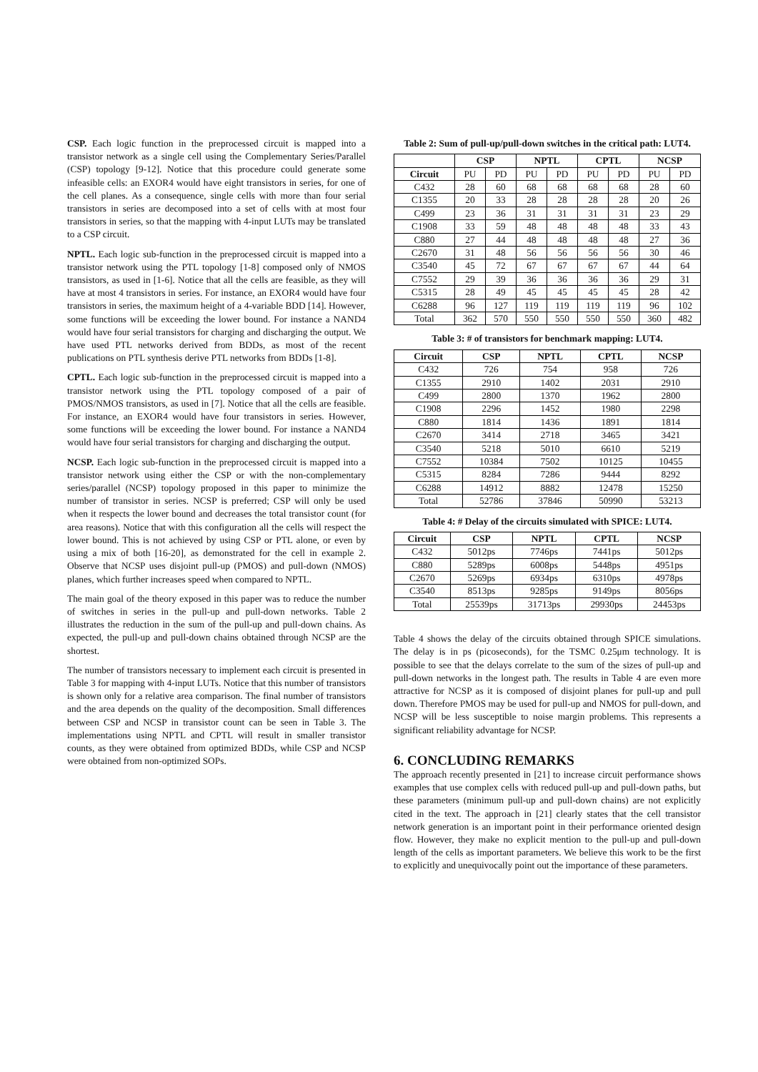CSP. Each logic function in the preprocessed circuit is mapped into a transistor network as a single cell using the Complementary Series/Parallel (CSP) topology [9-12]. Notice that this procedure could generate some infeasible cells: an EXOR4 would have eight transistors in series, for one of the cell planes. As a consequence, single cells with more than four serial transistors in series are decomposed into a set of cells with at most four transistors in series, so that the mapping with 4-input LUTs may be translated to a CSP circuit.
NPTL. Each logic sub-function in the preprocessed circuit is mapped into a transistor network using the PTL topology [1-8] composed only of NMOS transistors, as used in [1-6]. Notice that all the cells are feasible, as they will have at most 4 transistors in series. For instance, an EXOR4 would have four transistors in series, the maximum height of a 4-variable BDD [14]. However, some functions will be exceeding the lower bound. For instance a NAND4 would have four serial transistors for charging and discharging the output. We have used PTL networks derived from BDDs, as most of the recent publications on PTL synthesis derive PTL networks from BDDs [1-8].
CPTL. Each logic sub-function in the preprocessed circuit is mapped into a transistor network using the PTL topology composed of a pair of PMOS/NMOS transistors, as used in [7]. Notice that all the cells are feasible. For instance, an EXOR4 would have four transistors in series. However, some functions will be exceeding the lower bound. For instance a NAND4 would have four serial transistors for charging and discharging the output.
NCSP. Each logic sub-function in the preprocessed circuit is mapped into a transistor network using either the CSP or with the non-complementary series/parallel (NCSP) topology proposed in this paper to minimize the number of transistor in series. NCSP is preferred; CSP will only be used when it respects the lower bound and decreases the total transistor count (for area reasons). Notice that with this configuration all the cells will respect the lower bound. This is not achieved by using CSP or PTL alone, or even by using a mix of both [16-20], as demonstrated for the cell in example 2. Observe that NCSP uses disjoint pull-up (PMOS) and pull-down (NMOS) planes, which further increases speed when compared to NPTL.
The main goal of the theory exposed in this paper was to reduce the number of switches in series in the pull-up and pull-down networks. Table 2 illustrates the reduction in the sum of the pull-up and pull-down chains. As expected, the pull-up and pull-down chains obtained through NCSP are the shortest.
The number of transistors necessary to implement each circuit is presented in Table 3 for mapping with 4-input LUTs. Notice that this number of transistors is shown only for a relative area comparison. The final number of transistors and the area depends on the quality of the decomposition. Small differences between CSP and NCSP in transistor count can be seen in Table 3. The implementations using NPTL and CPTL will result in smaller transistor counts, as they were obtained from optimized BDDs, while CSP and NCSP were obtained from non-optimized SOPs.
Table 2: Sum of pull-up/pull-down switches in the critical path: LUT4.
| | CSP | | NPTL | | CPTL | | NCSP | |
| --- | --- | --- | --- | --- | --- | --- | --- | --- |
| Circuit | PU | PD | PU | PD | PU | PD | PU | PD |
| C432 | 28 | 60 | 68 | 68 | 68 | 68 | 28 | 60 |
| C1355 | 20 | 33 | 28 | 28 | 28 | 28 | 20 | 26 |
| C499 | 23 | 36 | 31 | 31 | 31 | 31 | 23 | 29 |
| C1908 | 33 | 59 | 48 | 48 | 48 | 48 | 33 | 43 |
| C880 | 27 | 44 | 48 | 48 | 48 | 48 | 27 | 36 |
| C2670 | 31 | 48 | 56 | 56 | 56 | 56 | 30 | 46 |
| C3540 | 45 | 72 | 67 | 67 | 67 | 67 | 44 | 64 |
| C7552 | 29 | 39 | 36 | 36 | 36 | 36 | 29 | 31 |
| C5315 | 28 | 49 | 45 | 45 | 45 | 45 | 28 | 42 |
| C6288 | 96 | 127 | 119 | 119 | 119 | 119 | 96 | 102 |
| Total | 362 | 570 | 550 | 550 | 550 | 550 | 360 | 482 |
Table 3: # of transistors for benchmark mapping: LUT4.
| Circuit | CSP | NPTL | CPTL | NCSP |
| --- | --- | --- | --- | --- |
| C432 | 726 | 754 | 958 | 726 |
| C1355 | 2910 | 1402 | 2031 | 2910 |
| C499 | 2800 | 1370 | 1962 | 2800 |
| C1908 | 2296 | 1452 | 1980 | 2298 |
| C880 | 1814 | 1436 | 1891 | 1814 |
| C2670 | 3414 | 2718 | 3465 | 3421 |
| C3540 | 5218 | 5010 | 6610 | 5219 |
| C7552 | 10384 | 7502 | 10125 | 10455 |
| C5315 | 8284 | 7286 | 9444 | 8292 |
| C6288 | 14912 | 8882 | 12478 | 15250 |
| Total | 52786 | 37846 | 50990 | 53213 |
Table 4: # Delay of the circuits simulated with SPICE: LUT4.
| Circuit | CSP | NPTL | CPTL | NCSP |
| --- | --- | --- | --- | --- |
| C432 | 5012ps | 7746ps | 7441ps | 5012ps |
| C880 | 5289ps | 6008ps | 5448ps | 4951ps |
| C2670 | 5269ps | 6934ps | 6310ps | 4978ps |
| C3540 | 8513ps | 9285ps | 9149ps | 8056ps |
| Total | 25539ps | 31713ps | 29930ps | 24453ps |
Table 4 shows the delay of the circuits obtained through SPICE simulations. The delay is in ps (picoseconds), for the TSMC 0.25μm technology. It is possible to see that the delays correlate to the sum of the sizes of pull-up and pull-down networks in the longest path. The results in Table 4 are even more attractive for NCSP as it is composed of disjoint planes for pull-up and pull down. Therefore PMOS may be used for pull-up and NMOS for pull-down, and NCSP will be less susceptible to noise margin problems. This represents a significant reliability advantage for NCSP.
6. CONCLUDING REMARKS
The approach recently presented in [21] to increase circuit performance shows examples that use complex cells with reduced pull-up and pull-down paths, but these parameters (minimum pull-up and pull-down chains) are not explicitly cited in the text. The approach in [21] clearly states that the cell transistor network generation is an important point in their performance oriented design flow. However, they make no explicit mention to the pull-up and pull-down length of the cells as important parameters. We believe this work to be the first to explicitly and unequivocally point out the importance of these parameters.